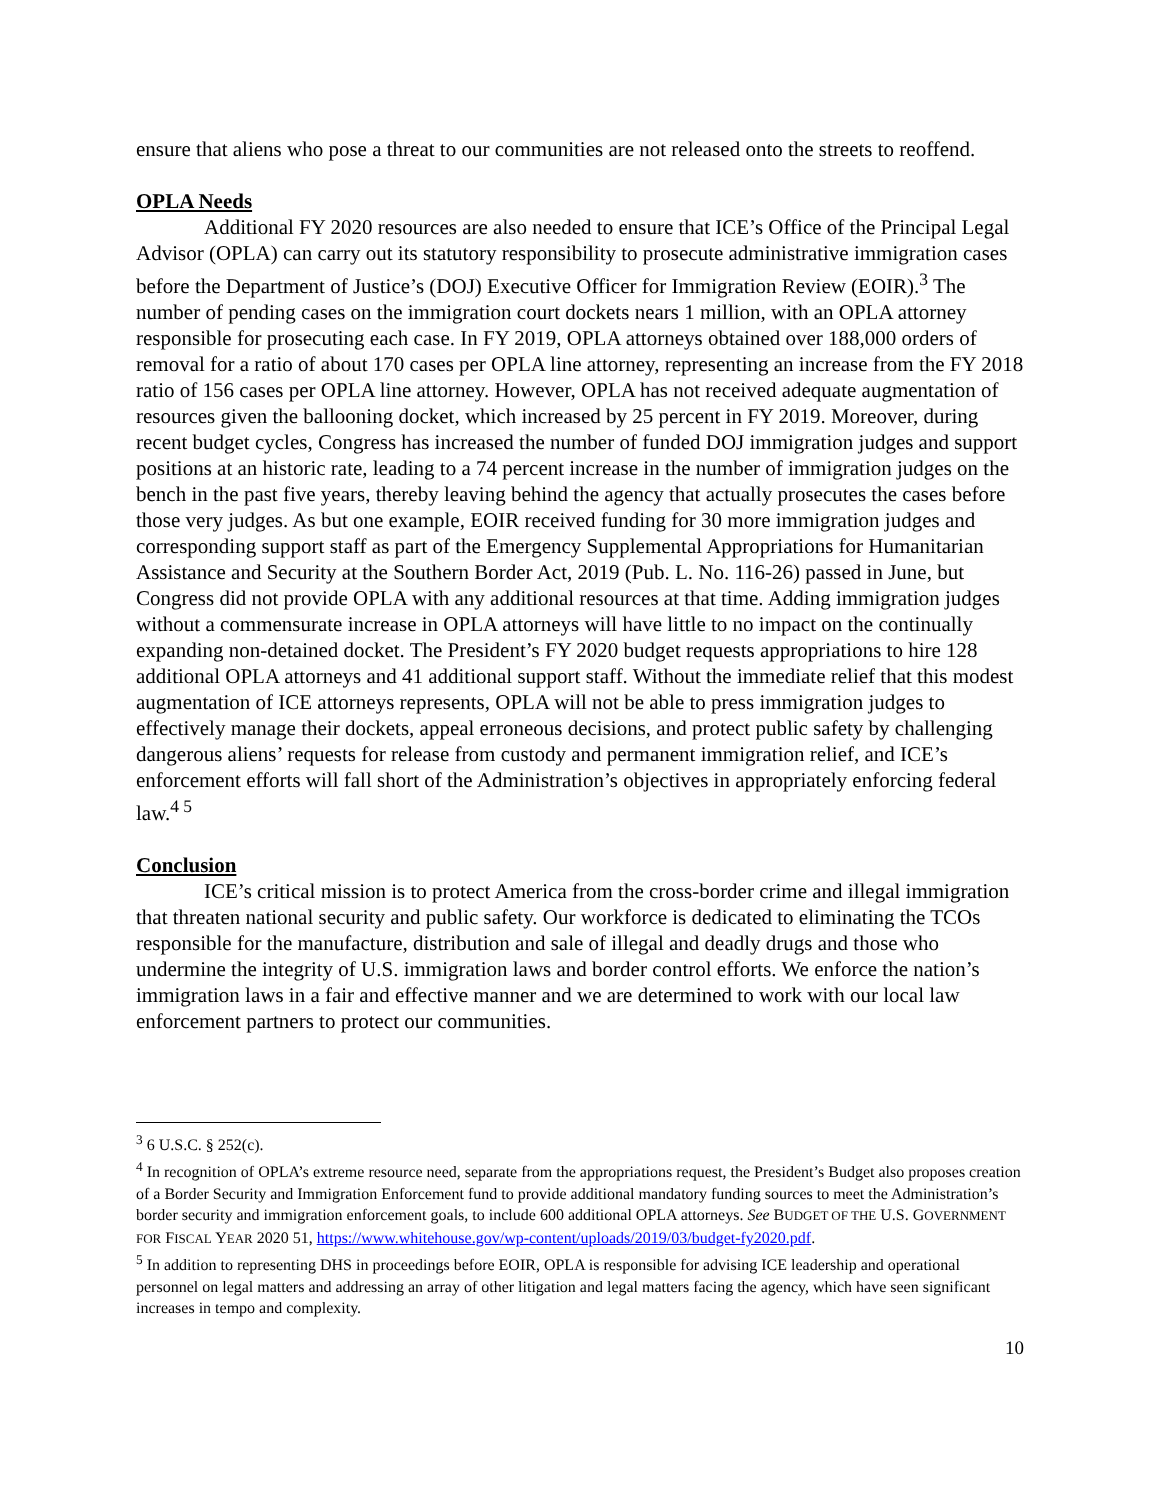ensure that aliens who pose a threat to our communities are not released onto the streets to reoffend.
OPLA Needs
Additional FY 2020 resources are also needed to ensure that ICE’s Office of the Principal Legal Advisor (OPLA) can carry out its statutory responsibility to prosecute administrative immigration cases before the Department of Justice’s (DOJ) Executive Officer for Immigration Review (EOIR).<sup>3</sup> The number of pending cases on the immigration court dockets nears 1 million, with an OPLA attorney responsible for prosecuting each case. In FY 2019, OPLA attorneys obtained over 188,000 orders of removal for a ratio of about 170 cases per OPLA line attorney, representing an increase from the FY 2018 ratio of 156 cases per OPLA line attorney. However, OPLA has not received adequate augmentation of resources given the ballooning docket, which increased by 25 percent in FY 2019. Moreover, during recent budget cycles, Congress has increased the number of funded DOJ immigration judges and support positions at an historic rate, leading to a 74 percent increase in the number of immigration judges on the bench in the past five years, thereby leaving behind the agency that actually prosecutes the cases before those very judges. As but one example, EOIR received funding for 30 more immigration judges and corresponding support staff as part of the Emergency Supplemental Appropriations for Humanitarian Assistance and Security at the Southern Border Act, 2019 (Pub. L. No. 116-26) passed in June, but Congress did not provide OPLA with any additional resources at that time. Adding immigration judges without a commensurate increase in OPLA attorneys will have little to no impact on the continually expanding non-detained docket. The President’s FY 2020 budget requests appropriations to hire 128 additional OPLA attorneys and 41 additional support staff. Without the immediate relief that this modest augmentation of ICE attorneys represents, OPLA will not be able to press immigration judges to effectively manage their dockets, appeal erroneous decisions, and protect public safety by challenging dangerous aliens’ requests for release from custody and permanent immigration relief, and ICE’s enforcement efforts will fall short of the Administration’s objectives in appropriately enforcing federal law.<sup>4 5</sup>
Conclusion
ICE’s critical mission is to protect America from the cross-border crime and illegal immigration that threaten national security and public safety. Our workforce is dedicated to eliminating the TCOs responsible for the manufacture, distribution and sale of illegal and deadly drugs and those who undermine the integrity of U.S. immigration laws and border control efforts. We enforce the nation’s immigration laws in a fair and effective manner and we are determined to work with our local law enforcement partners to protect our communities.
<sup>3</sup> 6 U.S.C. § 252(c).
<sup>4</sup> In recognition of OPLA’s extreme resource need, separate from the appropriations request, the President’s Budget also proposes creation of a Border Security and Immigration Enforcement fund to provide additional mandatory funding sources to meet the Administration’s border security and immigration enforcement goals, to include 600 additional OPLA attorneys. See BUDGET OF THE U.S. GOVERNMENT FOR FISCAL YEAR 2020 51, https://www.whitehouse.gov/wp-content/uploads/2019/03/budget-fy2020.pdf.
<sup>5</sup> In addition to representing DHS in proceedings before EOIR, OPLA is responsible for advising ICE leadership and operational personnel on legal matters and addressing an array of other litigation and legal matters facing the agency, which have seen significant increases in tempo and complexity.
10